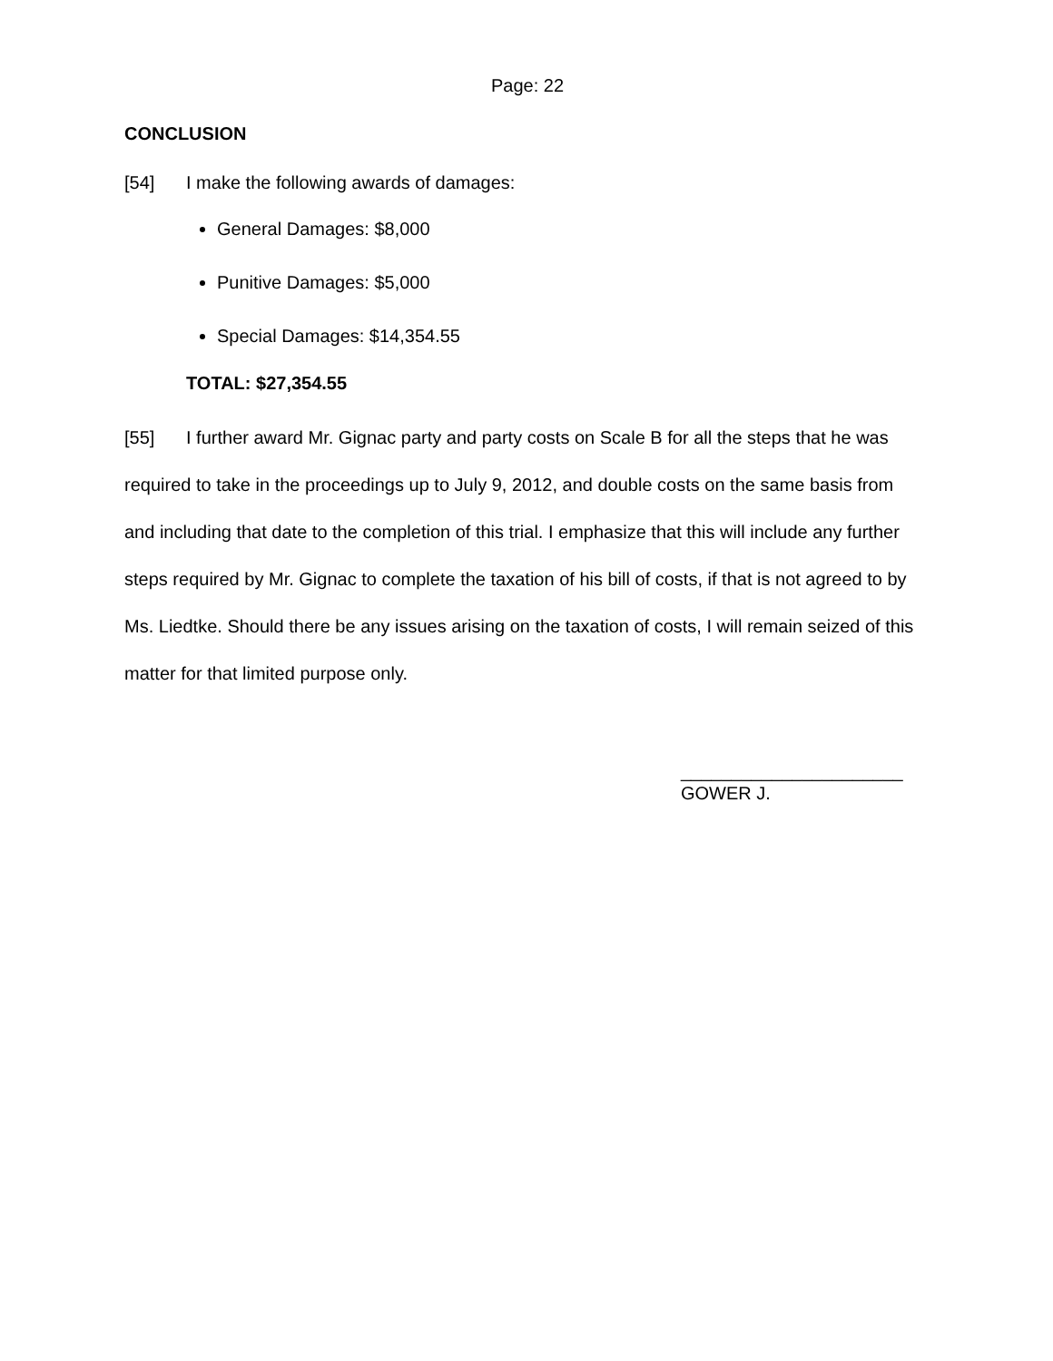Page: 22
CONCLUSION
[54] I make the following awards of damages:
General Damages: $8,000
Punitive Damages: $5,000
Special Damages: $14,354.55
TOTAL: $27,354.55
[55] I further award Mr. Gignac party and party costs on Scale B for all the steps that he was required to take in the proceedings up to July 9, 2012, and double costs on the same basis from and including that date to the completion of this trial. I emphasize that this will include any further steps required by Mr. Gignac to complete the taxation of his bill of costs, if that is not agreed to by Ms. Liedtke. Should there be any issues arising on the taxation of costs, I will remain seized of this matter for that limited purpose only.
______________________
GOWER J.